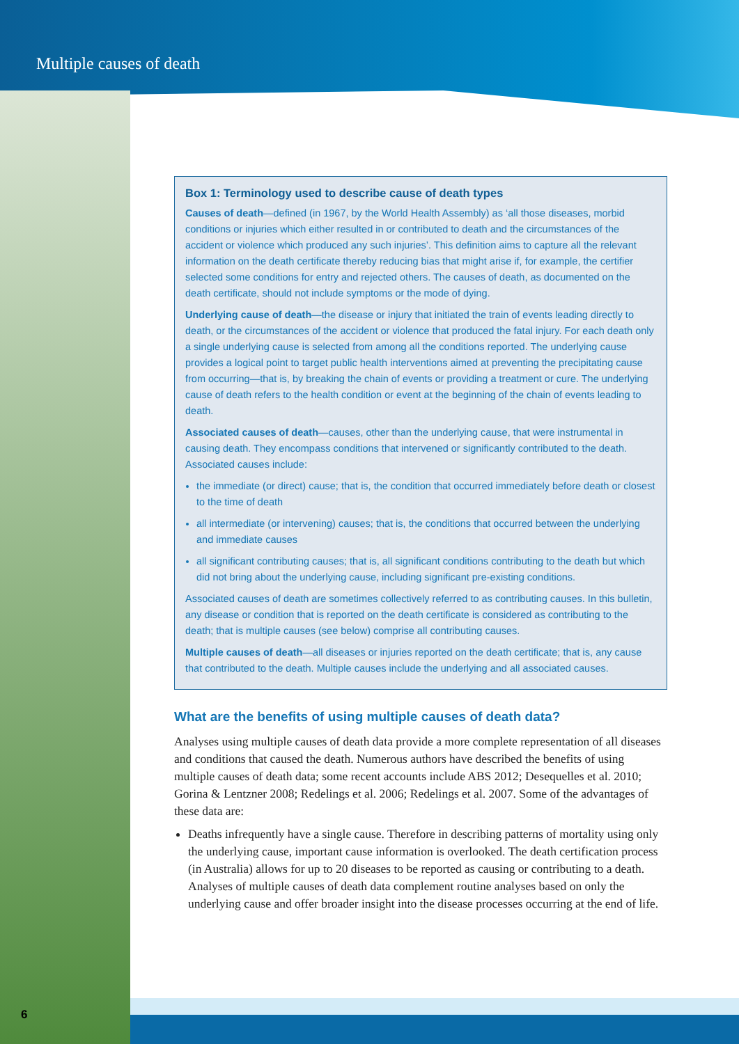Multiple causes of death
Box 1: Terminology used to describe cause of death types
Causes of death—defined (in 1967, by the World Health Assembly) as ‘all those diseases, morbid conditions or injuries which either resulted in or contributed to death and the circumstances of the accident or violence which produced any such injuries’. This definition aims to capture all the relevant information on the death certificate thereby reducing bias that might arise if, for example, the certifier selected some conditions for entry and rejected others. The causes of death, as documented on the death certificate, should not include symptoms or the mode of dying.
Underlying cause of death—the disease or injury that initiated the train of events leading directly to death, or the circumstances of the accident or violence that produced the fatal injury. For each death only a single underlying cause is selected from among all the conditions reported. The underlying cause provides a logical point to target public health interventions aimed at preventing the precipitating cause from occurring—that is, by breaking the chain of events or providing a treatment or cure. The underlying cause of death refers to the health condition or event at the beginning of the chain of events leading to death.
Associated causes of death—causes, other than the underlying cause, that were instrumental in causing death. They encompass conditions that intervened or significantly contributed to the death. Associated causes include:
the immediate (or direct) cause; that is, the condition that occurred immediately before death or closest to the time of death
all intermediate (or intervening) causes; that is, the conditions that occurred between the underlying and immediate causes
all significant contributing causes; that is, all significant conditions contributing to the death but which did not bring about the underlying cause, including significant pre-existing conditions.
Associated causes of death are sometimes collectively referred to as contributing causes. In this bulletin, any disease or condition that is reported on the death certificate is considered as contributing to the death; that is multiple causes (see below) comprise all contributing causes.
Multiple causes of death—all diseases or injuries reported on the death certificate; that is, any cause that contributed to the death. Multiple causes include the underlying and all associated causes.
What are the benefits of using multiple causes of death data?
Analyses using multiple causes of death data provide a more complete representation of all diseases and conditions that caused the death. Numerous authors have described the benefits of using multiple causes of death data; some recent accounts include ABS 2012; Desequelles et al. 2010; Gorina & Lentzner 2008; Redelings et al. 2006; Redelings et al. 2007. Some of the advantages of these data are:
Deaths infrequently have a single cause. Therefore in describing patterns of mortality using only the underlying cause, important cause information is overlooked. The death certification process (in Australia) allows for up to 20 diseases to be reported as causing or contributing to a death. Analyses of multiple causes of death data complement routine analyses based on only the underlying cause and offer broader insight into the disease processes occurring at the end of life.
6